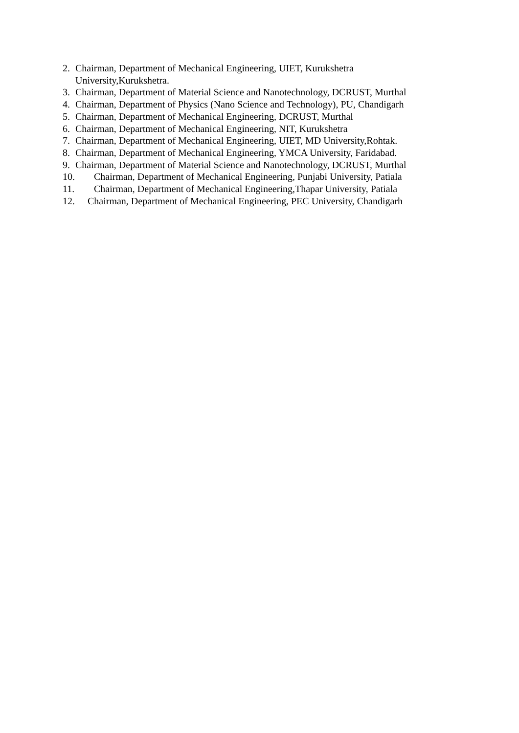2. Chairman, Department of Mechanical Engineering, UIET, Kurukshetra
University,Kurukshetra.
3. Chairman, Department of Material Science and Nanotechnology, DCRUST, Murthal
4. Chairman, Department of Physics (Nano Science and Technology), PU, Chandigarh
5. Chairman, Department of Mechanical Engineering, DCRUST, Murthal
6. Chairman, Department of Mechanical Engineering, NIT, Kurukshetra
7. Chairman, Department of Mechanical Engineering, UIET, MD University,Rohtak.
8. Chairman, Department of Mechanical Engineering, YMCA University, Faridabad.
9. Chairman, Department of Material Science and Nanotechnology, DCRUST, Murthal
10. Chairman, Department of Mechanical Engineering, Punjabi University, Patiala
11. Chairman, Department of Mechanical Engineering,Thapar University, Patiala
12. Chairman, Department of Mechanical Engineering, PEC University, Chandigarh